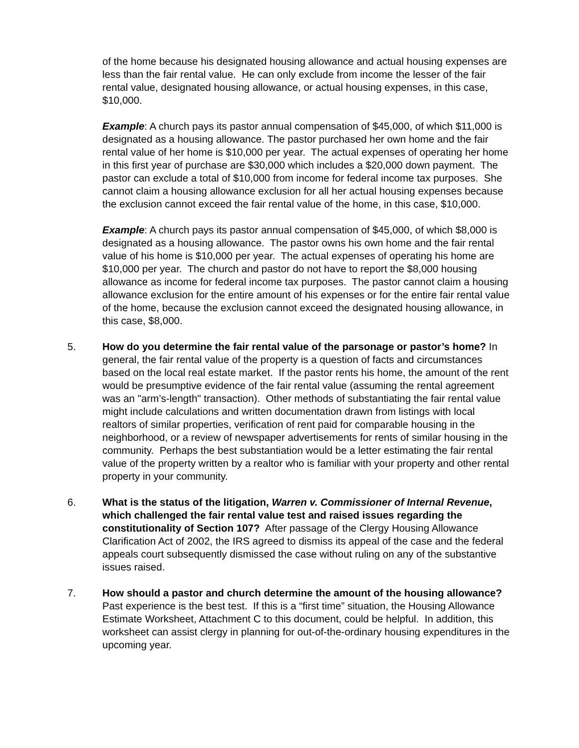of the home because his designated housing allowance and actual housing expenses are less than the fair rental value. He can only exclude from income the lesser of the fair rental value, designated housing allowance, or actual housing expenses, in this case, $10,000.
Example: A church pays its pastor annual compensation of $45,000, of which $11,000 is designated as a housing allowance. The pastor purchased her own home and the fair rental value of her home is $10,000 per year. The actual expenses of operating her home in this first year of purchase are $30,000 which includes a $20,000 down payment. The pastor can exclude a total of $10,000 from income for federal income tax purposes. She cannot claim a housing allowance exclusion for all her actual housing expenses because the exclusion cannot exceed the fair rental value of the home, in this case, $10,000.
Example: A church pays its pastor annual compensation of $45,000, of which $8,000 is designated as a housing allowance. The pastor owns his own home and the fair rental value of his home is $10,000 per year. The actual expenses of operating his home are $10,000 per year. The church and pastor do not have to report the $8,000 housing allowance as income for federal income tax purposes. The pastor cannot claim a housing allowance exclusion for the entire amount of his expenses or for the entire fair rental value of the home, because the exclusion cannot exceed the designated housing allowance, in this case, $8,000.
5. How do you determine the fair rental value of the parsonage or pastor’s home? In general, the fair rental value of the property is a question of facts and circumstances based on the local real estate market. If the pastor rents his home, the amount of the rent would be presumptive evidence of the fair rental value (assuming the rental agreement was an "arm’s-length" transaction). Other methods of substantiating the fair rental value might include calculations and written documentation drawn from listings with local realtors of similar properties, verification of rent paid for comparable housing in the neighborhood, or a review of newspaper advertisements for rents of similar housing in the community. Perhaps the best substantiation would be a letter estimating the fair rental value of the property written by a realtor who is familiar with your property and other rental property in your community.
6. What is the status of the litigation, Warren v. Commissioner of Internal Revenue, which challenged the fair rental value test and raised issues regarding the constitutionality of Section 107? After passage of the Clergy Housing Allowance Clarification Act of 2002, the IRS agreed to dismiss its appeal of the case and the federal appeals court subsequently dismissed the case without ruling on any of the substantive issues raised.
7. How should a pastor and church determine the amount of the housing allowance? Past experience is the best test. If this is a “first time” situation, the Housing Allowance Estimate Worksheet, Attachment C to this document, could be helpful. In addition, this worksheet can assist clergy in planning for out-of-the-ordinary housing expenditures in the upcoming year.